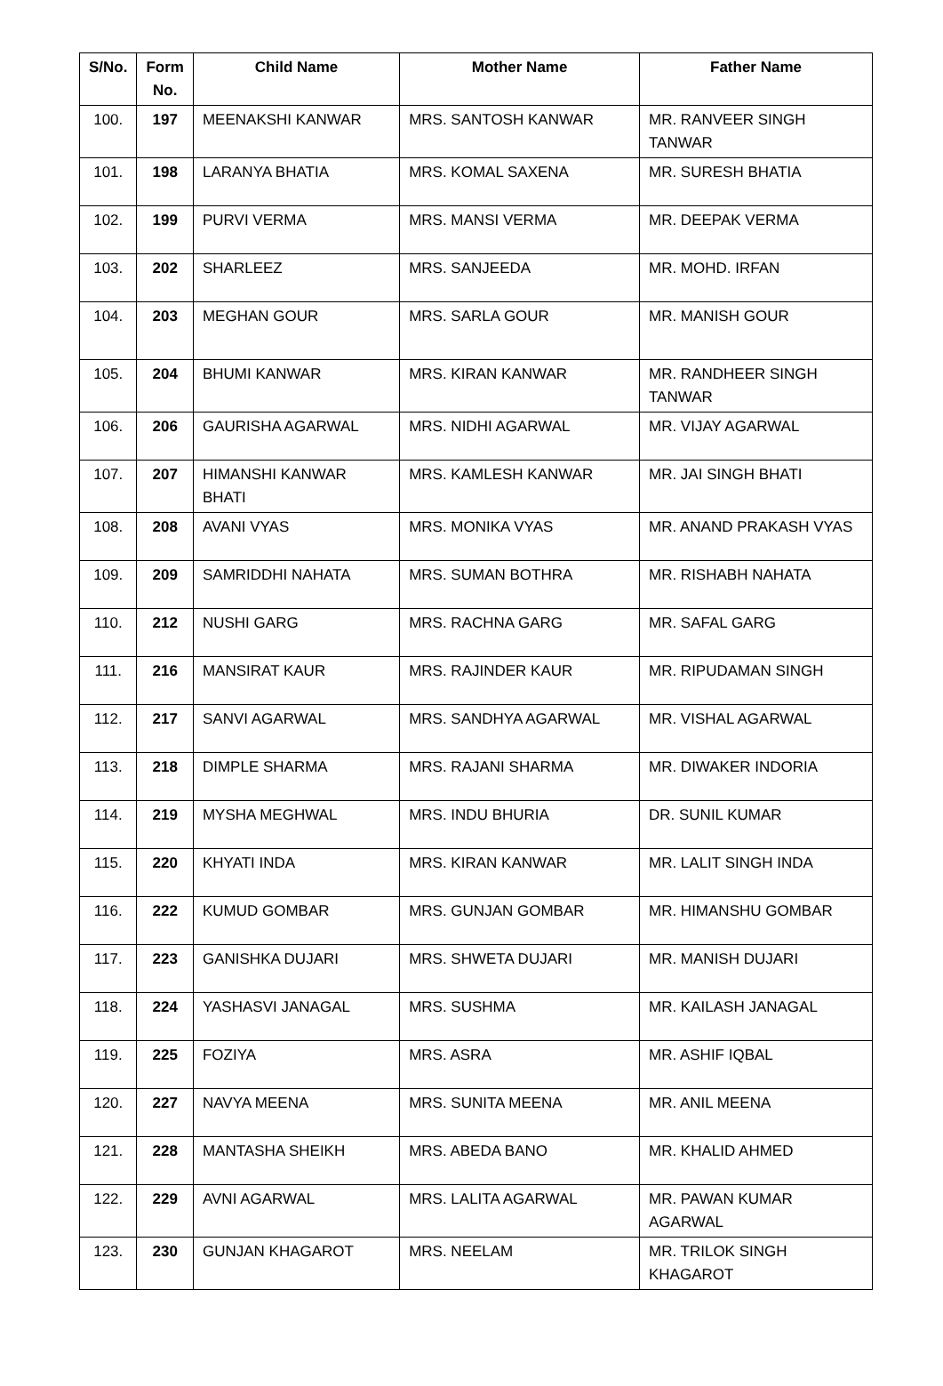| S/No. | Form No. | Child Name | Mother Name | Father Name |
| --- | --- | --- | --- | --- |
| 100. | 197 | MEENAKSHI KANWAR | MRS. SANTOSH KANWAR | MR. RANVEER SINGH TANWAR |
| 101. | 198 | LARANYA BHATIA | MRS. KOMAL SAXENA | MR. SURESH BHATIA |
| 102. | 199 | PURVI VERMA | MRS. MANSI VERMA | MR. DEEPAK VERMA |
| 103. | 202 | SHARLEEZ | MRS. SANJEEDA | MR. MOHD. IRFAN |
| 104. | 203 | MEGHAN GOUR | MRS. SARLA GOUR | MR. MANISH GOUR |
| 105. | 204 | BHUMI KANWAR | MRS. KIRAN KANWAR | MR. RANDHEER SINGH TANWAR |
| 106. | 206 | GAURISHA AGARWAL | MRS. NIDHI AGARWAL | MR. VIJAY AGARWAL |
| 107. | 207 | HIMANSHI KANWAR BHATI | MRS. KAMLESH KANWAR | MR. JAI SINGH BHATI |
| 108. | 208 | AVANI VYAS | MRS. MONIKA VYAS | MR. ANAND PRAKASH VYAS |
| 109. | 209 | SAMRIDDHI NAHATA | MRS. SUMAN BOTHRA | MR. RISHABH NAHATA |
| 110. | 212 | NUSHI GARG | MRS. RACHNA GARG | MR. SAFAL GARG |
| 111. | 216 | MANSIRAT KAUR | MRS. RAJINDER KAUR | MR. RIPUDAMAN SINGH |
| 112. | 217 | SANVI AGARWAL | MRS. SANDHYA AGARWAL | MR. VISHAL AGARWAL |
| 113. | 218 | DIMPLE SHARMA | MRS. RAJANI SHARMA | MR. DIWAKER INDORIA |
| 114. | 219 | MYSHA MEGHWAL | MRS. INDU BHURIA | DR. SUNIL KUMAR |
| 115. | 220 | KHYATI INDA | MRS. KIRAN KANWAR | MR. LALIT SINGH INDA |
| 116. | 222 | KUMUD GOMBAR | MRS. GUNJAN GOMBAR | MR. HIMANSHU GOMBAR |
| 117. | 223 | GANISHKA DUJARI | MRS. SHWETA DUJARI | MR. MANISH DUJARI |
| 118. | 224 | YASHASVI JANAGAL | MRS. SUSHMA | MR. KAILASH JANAGAL |
| 119. | 225 | FOZIYA | MRS. ASRA | MR. ASHIF IQBAL |
| 120. | 227 | NAVYA MEENA | MRS. SUNITA MEENA | MR. ANIL MEENA |
| 121. | 228 | MANTASHA SHEIKH | MRS. ABEDA BANO | MR. KHALID AHMED |
| 122. | 229 | AVNI AGARWAL | MRS. LALITA AGARWAL | MR. PAWAN KUMAR AGARWAL |
| 123. | 230 | GUNJAN KHAGAROT | MRS. NEELAM | MR. TRILOK SINGH KHAGAROT |